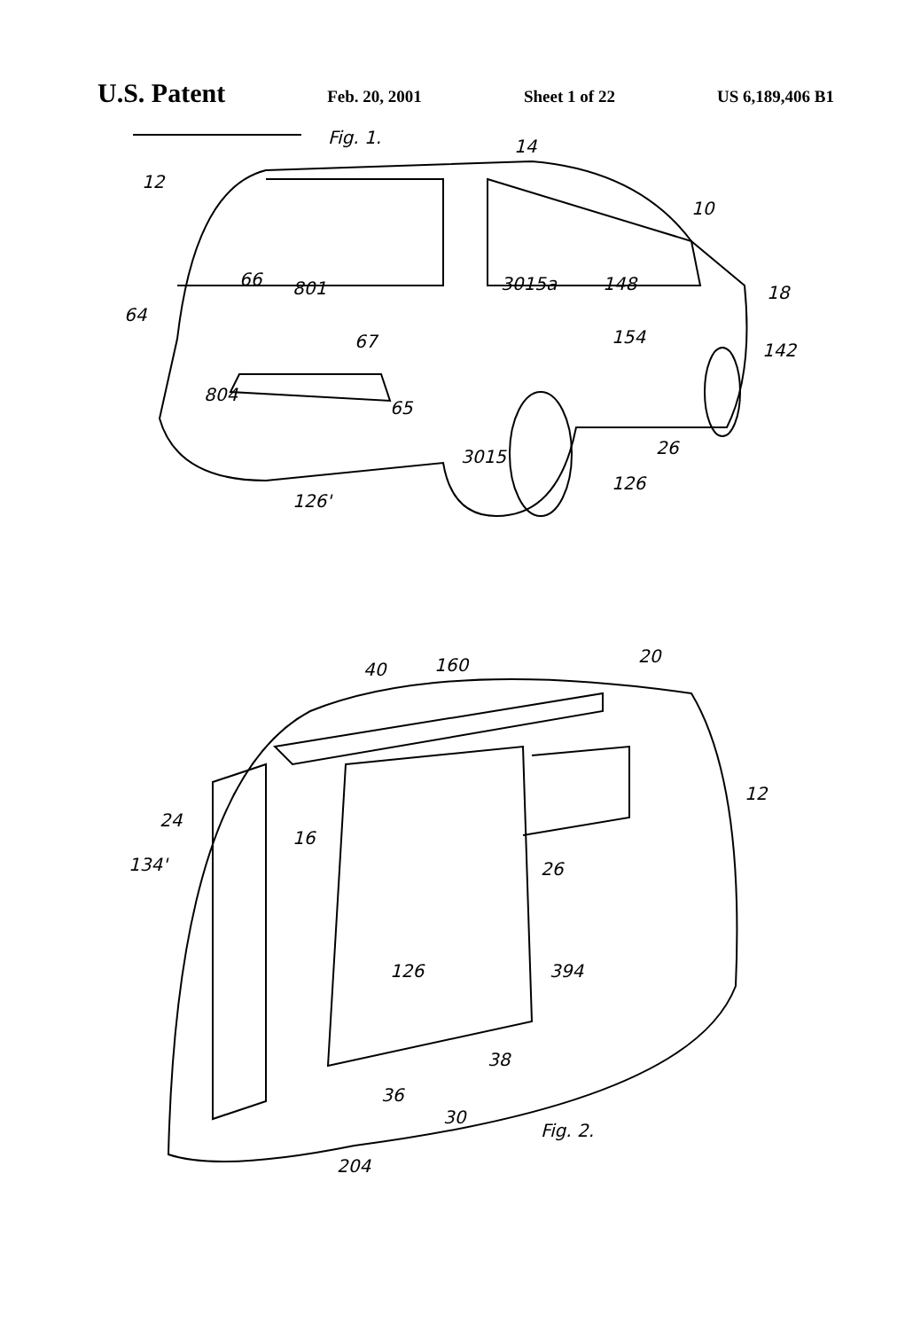U.S. Patent
Feb. 20, 2001 Sheet 1 of 22 US 6,189,406 B1
Fig. 1.
12
14
10
66
801
3015a
148
18
64
67
154
142
804
65
26
3015
126
126'
40
160
20
24
16
12
134'
26
126
394
38
36
30
204
Fig. 2.